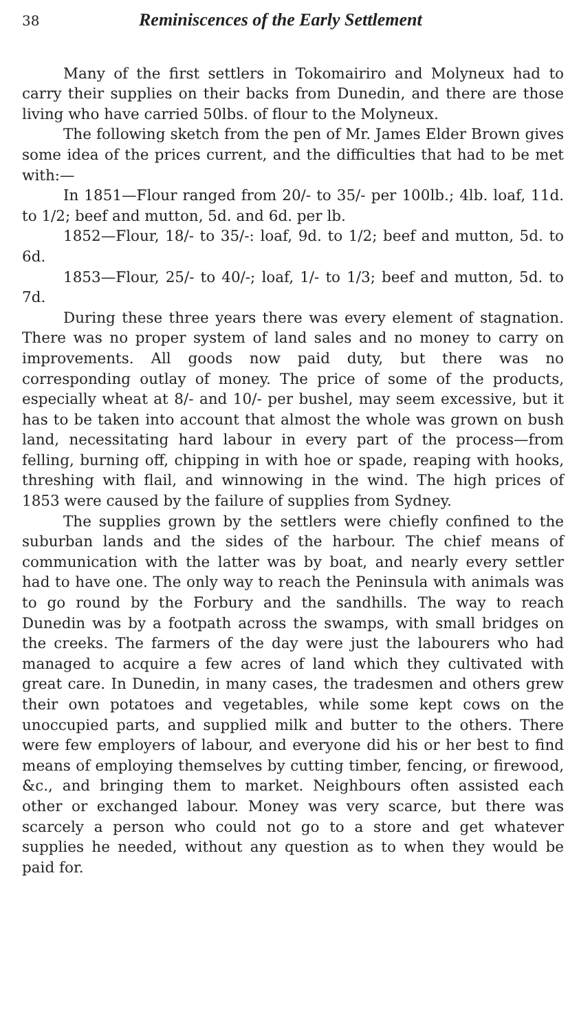38 Reminiscences of the Early Settlement
Many of the first settlers in Tokomairiro and Molyneux had to carry their supplies on their backs from Dunedin, and there are those living who have carried 50lbs. of flour to the Molyneux.
The following sketch from the pen of Mr. James Elder Brown gives some idea of the prices current, and the difficulties that had to be met with:—
In 1851—Flour ranged from 20/- to 35/- per 100lb.; 4lb. loaf, 11d. to 1/2; beef and mutton, 5d. and 6d. per lb.
1852—Flour, 18/- to 35/-: loaf, 9d. to 1/2; beef and mutton, 5d. to 6d.
1853—Flour, 25/- to 40/-; loaf, 1/- to 1/3; beef and mutton, 5d. to 7d.
During these three years there was every element of stagnation. There was no proper system of land sales and no money to carry on improvements. All goods now paid duty, but there was no corresponding outlay of money. The price of some of the products, especially wheat at 8/- and 10/- per bushel, may seem excessive, but it has to be taken into account that almost the whole was grown on bush land, necessitating hard labour in every part of the process—from felling, burning off, chipping in with hoe or spade, reaping with hooks, threshing with flail, and winnowing in the wind. The high prices of 1853 were caused by the failure of supplies from Sydney.
The supplies grown by the settlers were chiefly confined to the suburban lands and the sides of the harbour. The chief means of communication with the latter was by boat, and nearly every settler had to have one. The only way to reach the Peninsula with animals was to go round by the Forbury and the sandhills. The way to reach Dunedin was by a footpath across the swamps, with small bridges on the creeks. The farmers of the day were just the labourers who had managed to acquire a few acres of land which they cultivated with great care. In Dunedin, in many cases, the tradesmen and others grew their own potatoes and vegetables, while some kept cows on the unoccupied parts, and supplied milk and butter to the others. There were few employers of labour, and everyone did his or her best to find means of employing themselves by cutting timber, fencing, or firewood, &c., and bringing them to market. Neighbours often assisted each other or exchanged labour. Money was very scarce, but there was scarcely a person who could not go to a store and get whatever supplies he needed, without any question as to when they would be paid for.